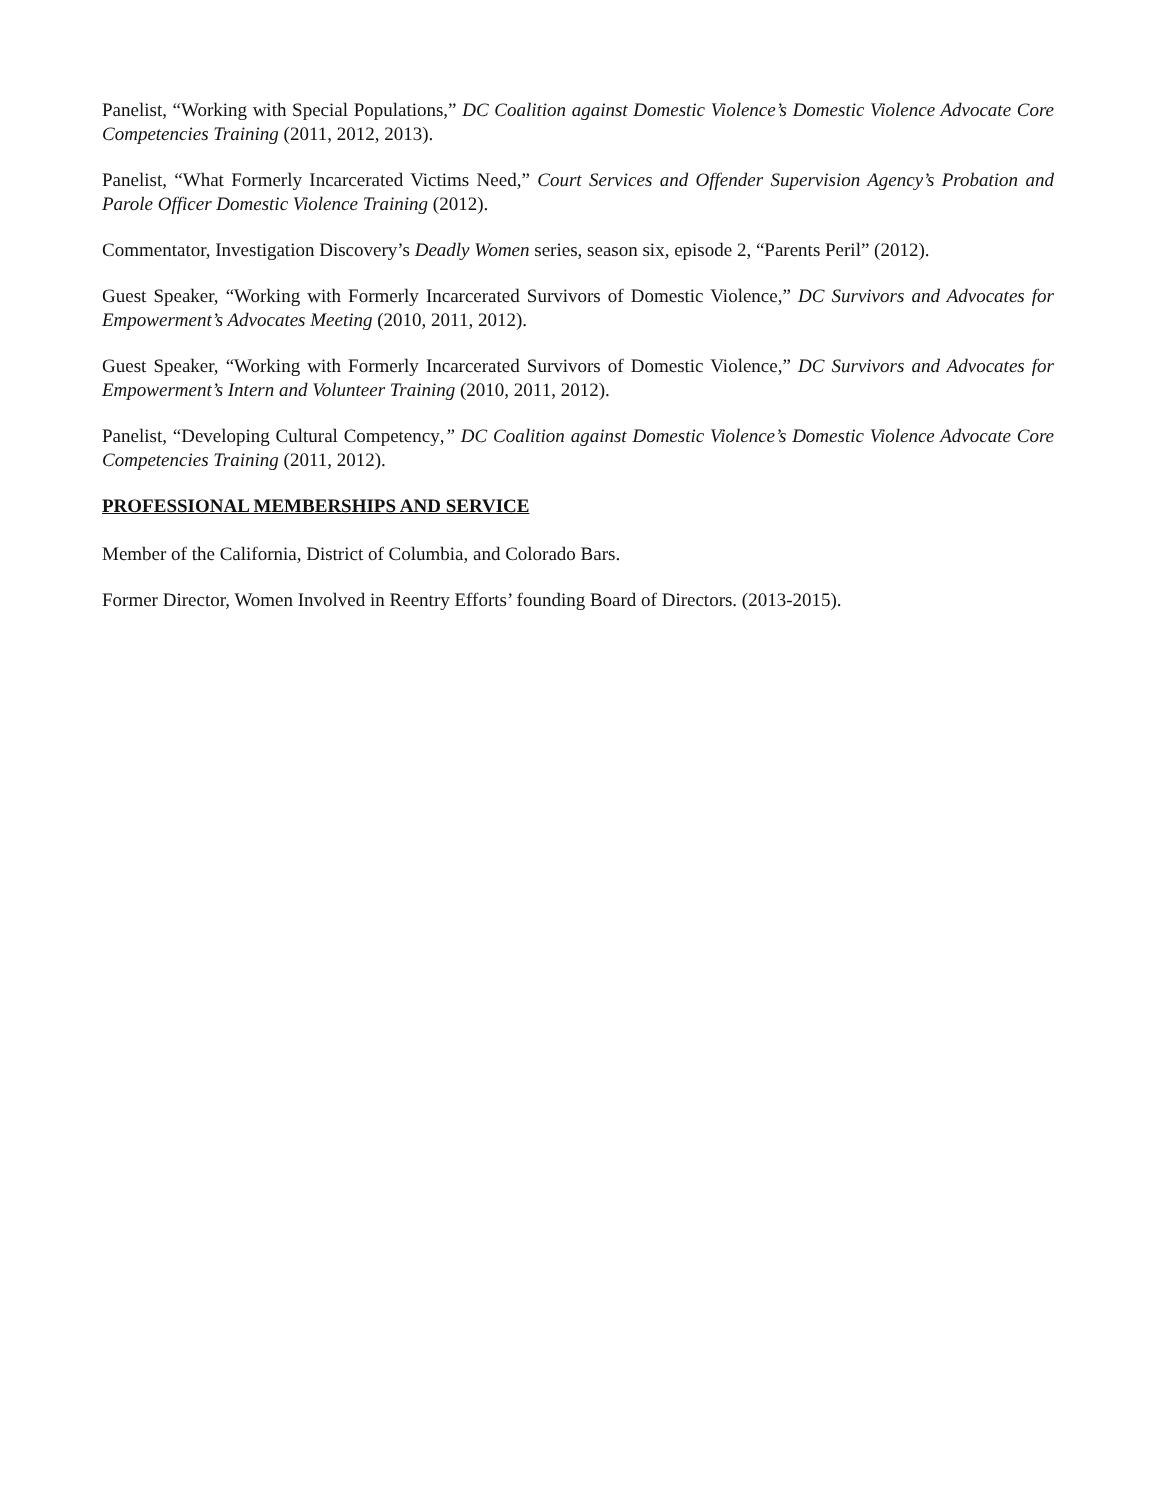Panelist, “Working with Special Populations,” DC Coalition against Domestic Violence’s Domestic Violence Advocate Core Competencies Training (2011, 2012, 2013).
Panelist, “What Formerly Incarcerated Victims Need,” Court Services and Offender Supervision Agency’s Probation and Parole Officer Domestic Violence Training (2012).
Commentator, Investigation Discovery’s Deadly Women series, season six, episode 2, “Parents Peril” (2012).
Guest Speaker, “Working with Formerly Incarcerated Survivors of Domestic Violence,” DC Survivors and Advocates for Empowerment’s Advocates Meeting (2010, 2011, 2012).
Guest Speaker, “Working with Formerly Incarcerated Survivors of Domestic Violence,” DC Survivors and Advocates for Empowerment’s Intern and Volunteer Training (2010, 2011, 2012).
Panelist, “Developing Cultural Competency,” DC Coalition against Domestic Violence’s Domestic Violence Advocate Core Competencies Training (2011, 2012).
PROFESSIONAL MEMBERSHIPS AND SERVICE
Member of the California, District of Columbia, and Colorado Bars.
Former Director, Women Involved in Reentry Efforts’ founding Board of Directors. (2013-2015).